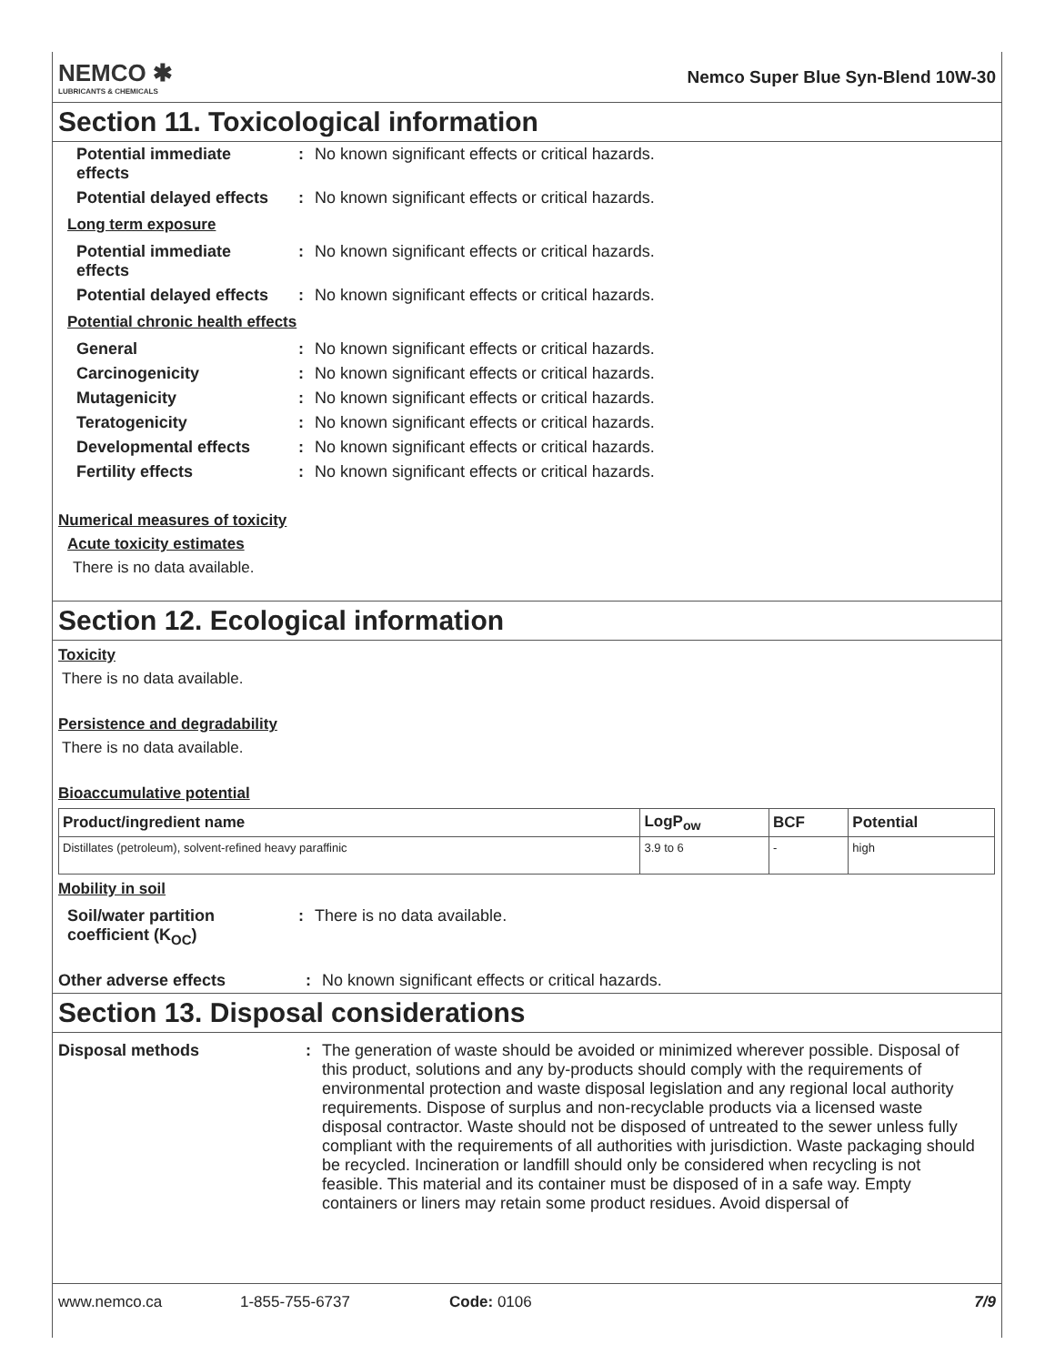NEMCO ✱
LUBRICANTS & CHEMICALS
Nemco Super Blue Syn-Blend 10W-30
Section 11. Toxicological information
Potential immediate effects
: No known significant effects or critical hazards.
Potential delayed effects
: No known significant effects or critical hazards.
Long term exposure
Potential immediate effects
: No known significant effects or critical hazards.
Potential delayed effects
: No known significant effects or critical hazards.
Potential chronic health effects
General : No known significant effects or critical hazards.
Carcinogenicity : No known significant effects or critical hazards.
Mutagenicity : No known significant effects or critical hazards.
Teratogenicity : No known significant effects or critical hazards.
Developmental effects : No known significant effects or critical hazards.
Fertility effects : No known significant effects or critical hazards.
Numerical measures of toxicity
Acute toxicity estimates
There is no data available.
Section 12. Ecological information
Toxicity
There is no data available.
Persistence and degradability
There is no data available.
Bioaccumulative potential
| Product/ingredient name | LogP<sub>ow</sub> | BCF | Potential |
| --- | --- | --- | --- |
| Distillates (petroleum), solvent-refined heavy paraffinic | 3.9 to 6 | - | high |
Mobility in soil
Soil/water partition coefficient (K<sub>OC</sub>)
: There is no data available.
Other adverse effects : No known significant effects or critical hazards.
Section 13. Disposal considerations
Disposal methods : The generation of waste should be avoided or minimized wherever possible. Disposal of this product, solutions and any by-products should comply with the requirements of environmental protection and waste disposal legislation and any regional local authority requirements. Dispose of surplus and non-recyclable products via a licensed waste disposal contractor. Waste should not be disposed of untreated to the sewer unless fully compliant with the requirements of all authorities with jurisdiction. Waste packaging should be recycled. Incineration or landfill should only be considered when recycling is not feasible. This material and its container must be disposed of in a safe way. Empty containers or liners may retain some product residues. Avoid dispersal of
www.nemco.ca 1-855-755-6737 Code: 0106 7/9